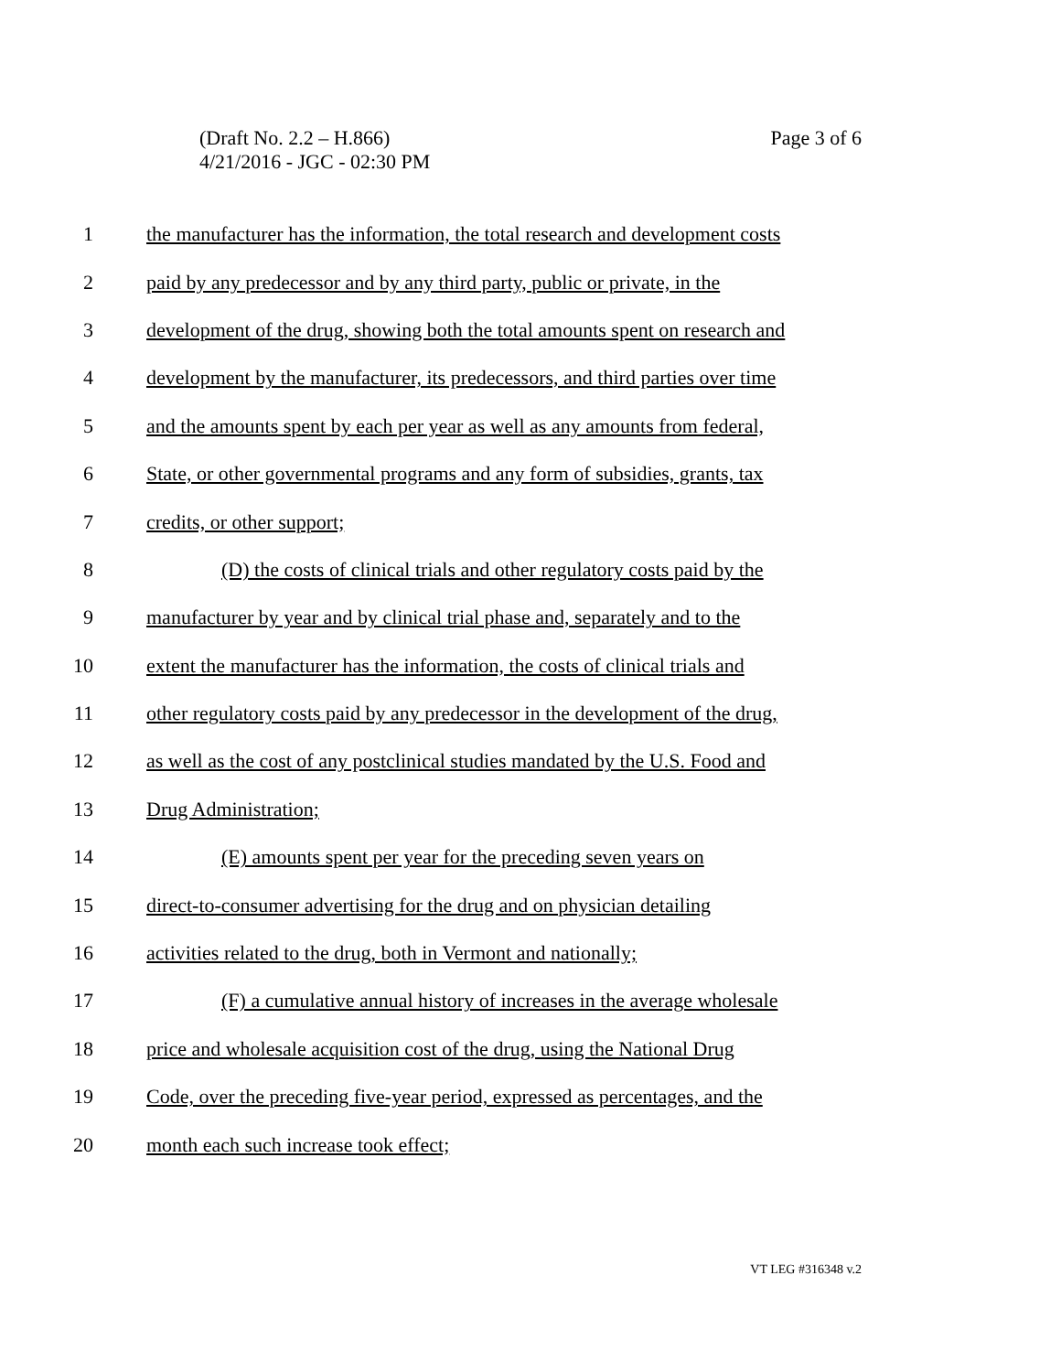(Draft No. 2.2 – H.866)
4/21/2016 - JGC - 02:30 PM
Page 3 of 6
1 the manufacturer has the information, the total research and development costs
2 paid by any predecessor and by any third party, public or private, in the
3 development of the drug, showing both the total amounts spent on research and
4 development by the manufacturer, its predecessors, and third parties over time
5 and the amounts spent by each per year as well as any amounts from federal,
6 State, or other governmental programs and any form of subsidies, grants, tax
7 credits, or other support;
8 (D) the costs of clinical trials and other regulatory costs paid by the
9 manufacturer by year and by clinical trial phase and, separately and to the
10 extent the manufacturer has the information, the costs of clinical trials and
11 other regulatory costs paid by any predecessor in the development of the drug,
12 as well as the cost of any postclinical studies mandated by the U.S. Food and
13 Drug Administration;
14 (E) amounts spent per year for the preceding seven years on
15 direct-to-consumer advertising for the drug and on physician detailing
16 activities related to the drug, both in Vermont and nationally;
17 (F) a cumulative annual history of increases in the average wholesale
18 price and wholesale acquisition cost of the drug, using the National Drug
19 Code, over the preceding five-year period, expressed as percentages, and the
20 month each such increase took effect;
VT LEG #316348 v.2